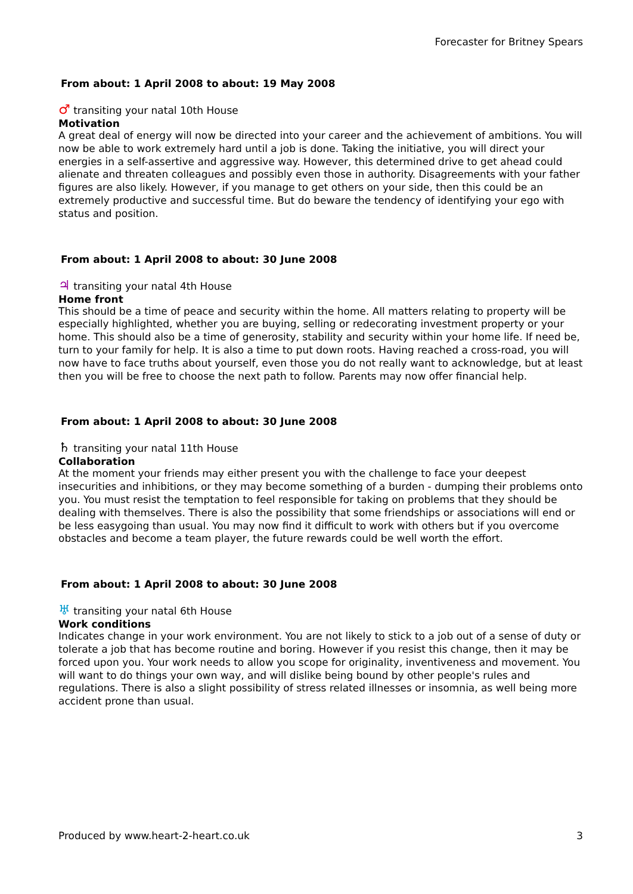Forecaster for Britney Spears
From about: 1 April 2008 to about: 19 May 2008
♂ transiting your natal 10th House
Motivation
A great deal of energy will now be directed into your career and the achievement of ambitions. You will now be able to work extremely hard until a job is done. Taking the initiative, you will direct your energies in a self-assertive and aggressive way. However, this determined drive to get ahead could alienate and threaten colleagues and possibly even those in authority. Disagreements with your father figures are also likely. However, if you manage to get others on your side, then this could be an extremely productive and successful time. But do beware the tendency of identifying your ego with status and position.
From about: 1 April 2008 to about: 30 June 2008
♃ transiting your natal 4th House
Home front
This should be a time of peace and security within the home. All matters relating to property will be especially highlighted, whether you are buying, selling or redecorating investment property or your home. This should also be a time of generosity, stability and security within your home life. If need be, turn to your family for help. It is also a time to put down roots. Having reached a cross-road, you will now have to face truths about yourself, even those you do not really want to acknowledge, but at least then you will be free to choose the next path to follow. Parents may now offer financial help.
From about: 1 April 2008 to about: 30 June 2008
♄ transiting your natal 11th House
Collaboration
At the moment your friends may either present you with the challenge to face your deepest insecurities and inhibitions, or they may become something of a burden - dumping their problems onto you. You must resist the temptation to feel responsible for taking on problems that they should be dealing with themselves. There is also the possibility that some friendships or associations will end or be less easygoing than usual. You may now find it difficult to work with others but if you overcome obstacles and become a team player, the future rewards could be well worth the effort.
From about: 1 April 2008 to about: 30 June 2008
♅ transiting your natal 6th House
Work conditions
Indicates change in your work environment. You are not likely to stick to a job out of a sense of duty or tolerate a job that has become routine and boring. However if you resist this change, then it may be forced upon you. Your work needs to allow you scope for originality, inventiveness and movement. You will want to do things your own way, and will dislike being bound by other people's rules and regulations. There is also a slight possibility of stress related illnesses or insomnia, as well being more accident prone than usual.
Produced by www.heart-2-heart.co.uk 3